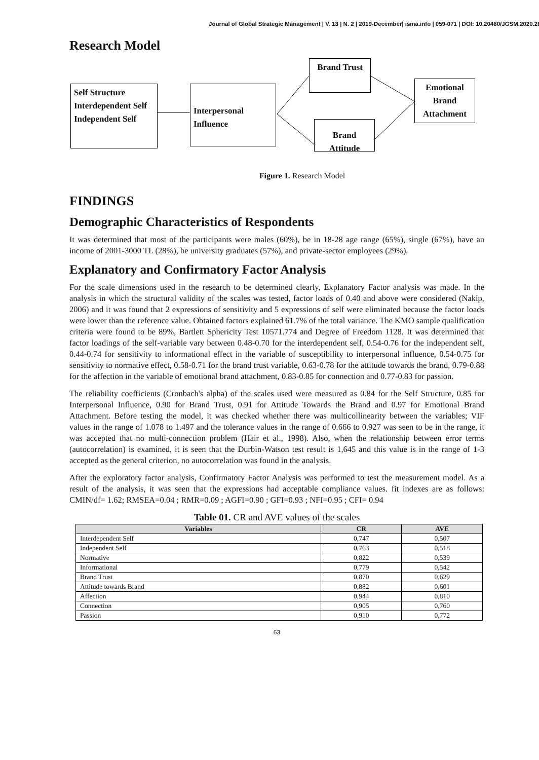Journal of Global Strategic Management | V. 13 | N. 2 | 2019-December| isma.info | 059-071 | DOI: 10.20460/JGSM.2020.281
Research Model
Self Structure
Interdependent Self
Independent Self
Interpersonal Influence
Brand Trust
Brand Attitude
Emotional
Brand
Attachment
Figure 1. Research Model
FINDINGS
Demographic Characteristics of Respondents
It was determined that most of the participants were males (60%), be in 18-28 age range (65%), single (67%), have an income of 2001-3000 TL (28%), be university graduates (57%), and private-sector employees (29%).
Explanatory and Confirmatory Factor Analysis
For the scale dimensions used in the research to be determined clearly, Explanatory Factor analysis was made. In the analysis in which the structural validity of the scales was tested, factor loads of 0.40 and above were considered (Nakip, 2006) and it was found that 2 expressions of sensitivity and 5 expressions of self were eliminated because the factor loads were lower than the reference value. Obtained factors explained 61.7% of the total variance. The KMO sample qualification criteria were found to be 89%, Bartlett Sphericity Test 10571.774 and Degree of Freedom 1128. It was determined that factor loadings of the self-variable vary between 0.48-0.70 for the interdependent self, 0.54-0.76 for the independent self, 0.44-0.74 for sensitivity to informational effect in the variable of susceptibility to interpersonal influence, 0.54-0.75 for sensitivity to normative effect, 0.58-0.71 for the brand trust variable, 0.63-0.78 for the attitude towards the brand, 0.79-0.88 for the affection in the variable of emotional brand attachment, 0.83-0.85 for connection and 0.77-0.83 for passion.
The reliability coefficients (Cronbach's alpha) of the scales used were measured as 0.84 for the Self Structure, 0.85 for Interpersonal Influence, 0.90 for Brand Trust, 0.91 for Attitude Towards the Brand and 0.97 for Emotional Brand Attachment. Before testing the model, it was checked whether there was multicollinearity between the variables; VIF values in the range of 1.078 to 1.497 and the tolerance values in the range of 0.666 to 0.927 was seen to be in the range, it was accepted that no multi-connection problem (Hair et al., 1998). Also, when the relationship between error terms (autocorrelation) is examined, it is seen that the Durbin-Watson test result is 1,645 and this value is in the range of 1-3 accepted as the general criterion, no autocorrelation was found in the analysis.
After the exploratory factor analysis, Confirmatory Factor Analysis was performed to test the measurement model. As a result of the analysis, it was seen that the expressions had acceptable compliance values. fit indexes are as follows: CMIN/df= 1.62; RMSEA=0.04 ; RMR=0.09 ; AGFI=0.90 ; GFI=0.93 ; NFI=0.95 ; CFI= 0.94
Table 01. CR and AVE values of the scales
| Variables | CR | AVE |
| --- | --- | --- |
| Interdependent Self | 0,747 | 0,507 |
| Independent Self | 0,763 | 0,518 |
| Normative | 0,822 | 0,539 |
| Informational | 0,779 | 0,542 |
| Brand Trust | 0,870 | 0,629 |
| Attitude towards Brand | 0,882 | 0,601 |
| Affection | 0,944 | 0,810 |
| Connection | 0,905 | 0,760 |
| Passion | 0,910 | 0,772 |
63